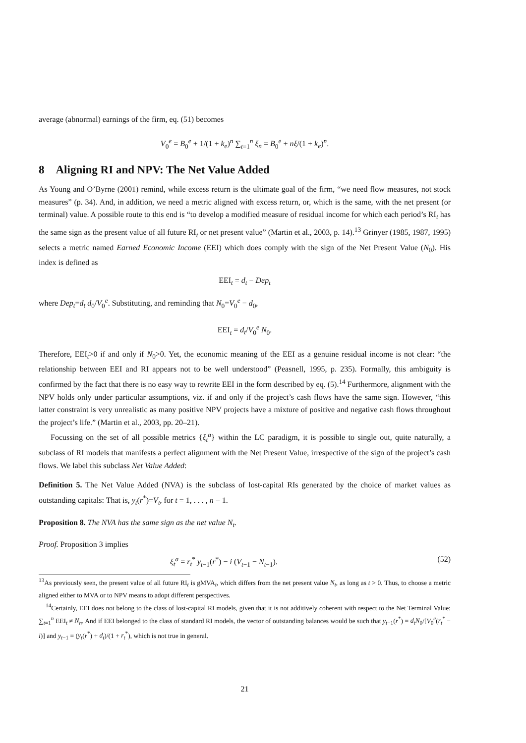average (abnormal) earnings of the firm, eq. (51) becomes
V<sub>0</sub><sup>e</sup> = B<sub>0</sub><sup>e</sup> + 1/(1 + k<sub>e</sub>)<sup>n</sup> ∑<sub>t=1</sub><sup>n</sup> ξ<sub>n</sub> = B<sub>0</sub><sup>e</sup> + nξ/(1 + k<sub>e</sub>)<sup>n</sup>.
8 Aligning RI and NPV: The Net Value Added
As Young and O’Byrne (2001) remind, while excess return is the ultimate goal of the firm, “we need flow measures, not stock measures” (p. 34). And, in addition, we need a metric aligned with excess return, or, which is the same, with the net present (or terminal) value. A possible route to this end is “to develop a modified measure of residual income for which each period’s RI<sub>t</sub> has the same sign as the present value of all future RI<sub>t</sub> or net present value” (Martin et al., 2003, p. 14).<sup>13</sup> Grinyer (1985, 1987, 1995) selects a metric named Earned Economic Income (EEI) which does comply with the sign of the Net Present Value (N<sub>0</sub>). His index is defined as
EEI<sub>t</sub> = d<sub>t</sub> − Dep<sub>t</sub>
where Dep<sub>t</sub>=d<sub>t</sub> d<sub>0</sub>/V<sub>0</sub><sup>e</sup>. Substituting, and reminding that N<sub>0</sub>=V<sub>0</sub><sup>e</sup> − d<sub>0</sub>,
EEI<sub>t</sub> = d<sub>t</sub>/V<sub>0</sub><sup>e</sup> N<sub>0</sub>.
Therefore, EEI<sub>t</sub>>0 if and only if N<sub>0</sub>>0. Yet, the economic meaning of the EEI as a genuine residual income is not clear: “the relationship between EEI and RI appears not to be well understood” (Peasnell, 1995, p. 235). Formally, this ambiguity is confirmed by the fact that there is no easy way to rewrite EEI in the form described by eq. (5).<sup>14</sup> Furthermore, alignment with the NPV holds only under particular assumptions, viz. if and only if the project’s cash flows have the same sign. However, “this latter constraint is very unrealistic as many positive NPV projects have a mixture of positive and negative cash flows throughout the project’s life.” (Martin et al., 2003, pp. 20–21).
Focussing on the set of all possible metrics {ξ<sub>t</sub><sup>a</sup>} within the LC paradigm, it is possible to single out, quite naturally, a subclass of RI models that manifests a perfect alignment with the Net Present Value, irrespective of the sign of the project’s cash flows. We label this subclass Net Value Added:
Definition 5. The Net Value Added (NVA) is the subclass of lost-capital RIs generated by the choice of market values as outstanding capitals: That is, y<sub>t</sub>(r<sup>*</sup>)=V<sub>t</sub>, for t = 1, . . . , n − 1.
Proposition 8. The NVA has the same sign as the net value N<sub>t</sub>.
Proof. Proposition 3 implies
ξ<sub>t</sub><sup>a</sup> = r<sub>t</sub><sup>*</sup> y<sub>t−1</sub>(r<sup>*</sup>) − i (V<sub>t−1</sub> − N<sub>t−1</sub>). (52)
<sup>13</sup> As previously seen, the present value of all future RI<sub>t</sub> is gMVA<sub>t</sub>, which differs from the net present value N<sub>t</sub>, as long as t > 0. Thus, to choose a metric aligned either to MVA or to NPV means to adopt different perspectives.
<sup>14</sup> Certainly, EEI does not belong to the class of lost-capital RI models, given that it is not additively coherent with respect to the Net Terminal Value: ∑<sub>t=1</sub><sup>n</sup> EEI<sub>t</sub> ≠ N<sub>n</sub>. And if EEI belonged to the class of standard RI models, the vector of outstanding balances would be such that y<sub>t−1</sub>(r<sup>*</sup>) = d<sub>t</sub>N<sub>0</sub>/[V<sub>0</sub><sup>e</sup>(r<sub>t</sub><sup>*</sup> − i)] and y<sub>t−1</sub> = (y<sub>t</sub>(r<sup>*</sup>) + d<sub>t</sub>)/(1 + r<sub>t</sub><sup>*</sup>), which is not true in general.
21